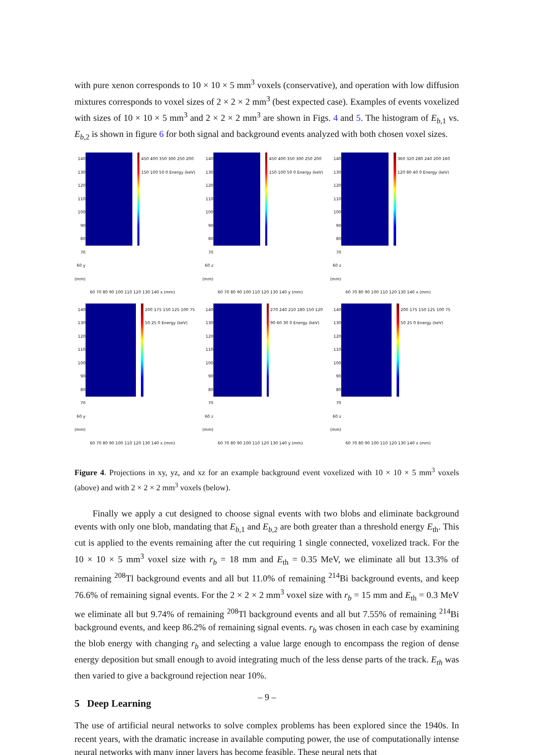with pure xenon corresponds to 10 × 10 × 5 mm<sup>3</sup> voxels (conservative), and operation with low diffusion mixtures corresponds to voxel sizes of 2 × 2 × 2 mm<sup>3</sup> (best expected case). Examples of events voxelized with sizes of 10 × 10 × 5 mm<sup>3</sup> and 2 × 2 × 2 mm<sup>3</sup> are shown in Figs. 4 and 5. The histogram of E<sub>b,1</sub> vs. E<sub>b,2</sub> is shown in figure 6 for both signal and background events analyzed with both chosen voxel sizes.
140 130 120 110 100 90 80 70 60 y (mm)
450 400 350 300 250 200 150 100 50 0 Energy (keV)
60 70 80 90 100 110 120 130 140 x (mm)
140 130 120 110 100 90 80 70 60 z (mm)
450 400 350 300 250 200 150 100 50 0 Energy (keV)
60 70 80 90 100 110 120 130 140 y (mm)
140 130 120 110 100 90 80 70 60 z (mm)
360 320 280 240 200 160 120 80 40 0 Energy (keV)
60 70 80 90 100 110 120 130 140 x (mm)
140 130 120 110 100 90 80 70 60 y (mm)
200 175 150 125 100 75 50 25 0 Energy (keV)
60 70 80 90 100 110 120 130 140 x (mm)
140 130 120 110 100 90 80 70 60 z (mm)
270 240 210 180 150 120 90 60 30 0 Energy (keV)
60 70 80 90 100 110 120 130 140 y (mm)
140 130 120 110 100 90 80 70 60 z (mm)
200 175 150 125 100 75 50 25 0 Energy (keV)
60 70 80 90 100 110 120 130 140 x (mm)
Figure 4. Projections in xy, yz, and xz for an example background event voxelized with 10 × 10 × 5 mm<sup>3</sup> voxels (above) and with 2 × 2 × 2 mm<sup>3</sup> voxels (below).
Finally we apply a cut designed to choose signal events with two blobs and eliminate background events with only one blob, mandating that E<sub>b,1</sub> and E<sub>b,2</sub> are both greater than a threshold energy E<sub>th</sub>. This cut is applied to the events remaining after the cut requiring 1 single connected, voxelized track. For the 10 × 10 × 5 mm<sup>3</sup> voxel size with r<sub>b</sub> = 18 mm and E<sub>th</sub> = 0.35 MeV, we eliminate all but 13.3% of remaining <sup>208</sup>Tl background events and all but 11.0% of remaining <sup>214</sup>Bi background events, and keep 76.6% of remaining signal events. For the 2 × 2 × 2 mm<sup>3</sup> voxel size with r<sub>b</sub> = 15 mm and E<sub>th</sub> = 0.3 MeV we eliminate all but 9.74% of remaining <sup>208</sup>Tl background events and all but 7.55% of remaining <sup>214</sup>Bi background events, and keep 86.2% of remaining signal events. r<sub>b</sub> was chosen in each case by examining the blob energy with changing r<sub>b</sub> and selecting a value large enough to encompass the region of dense energy deposition but small enough to avoid integrating much of the less dense parts of the track. E<sub>th</sub> was then varied to give a background rejection near 10%.
5 Deep Learning
The use of artificial neural networks to solve complex problems has been explored since the 1940s. In recent years, with the dramatic increase in available computing power, the use of computationally intense neural networks with many inner layers has become feasible. These neural nets that
– 9 –